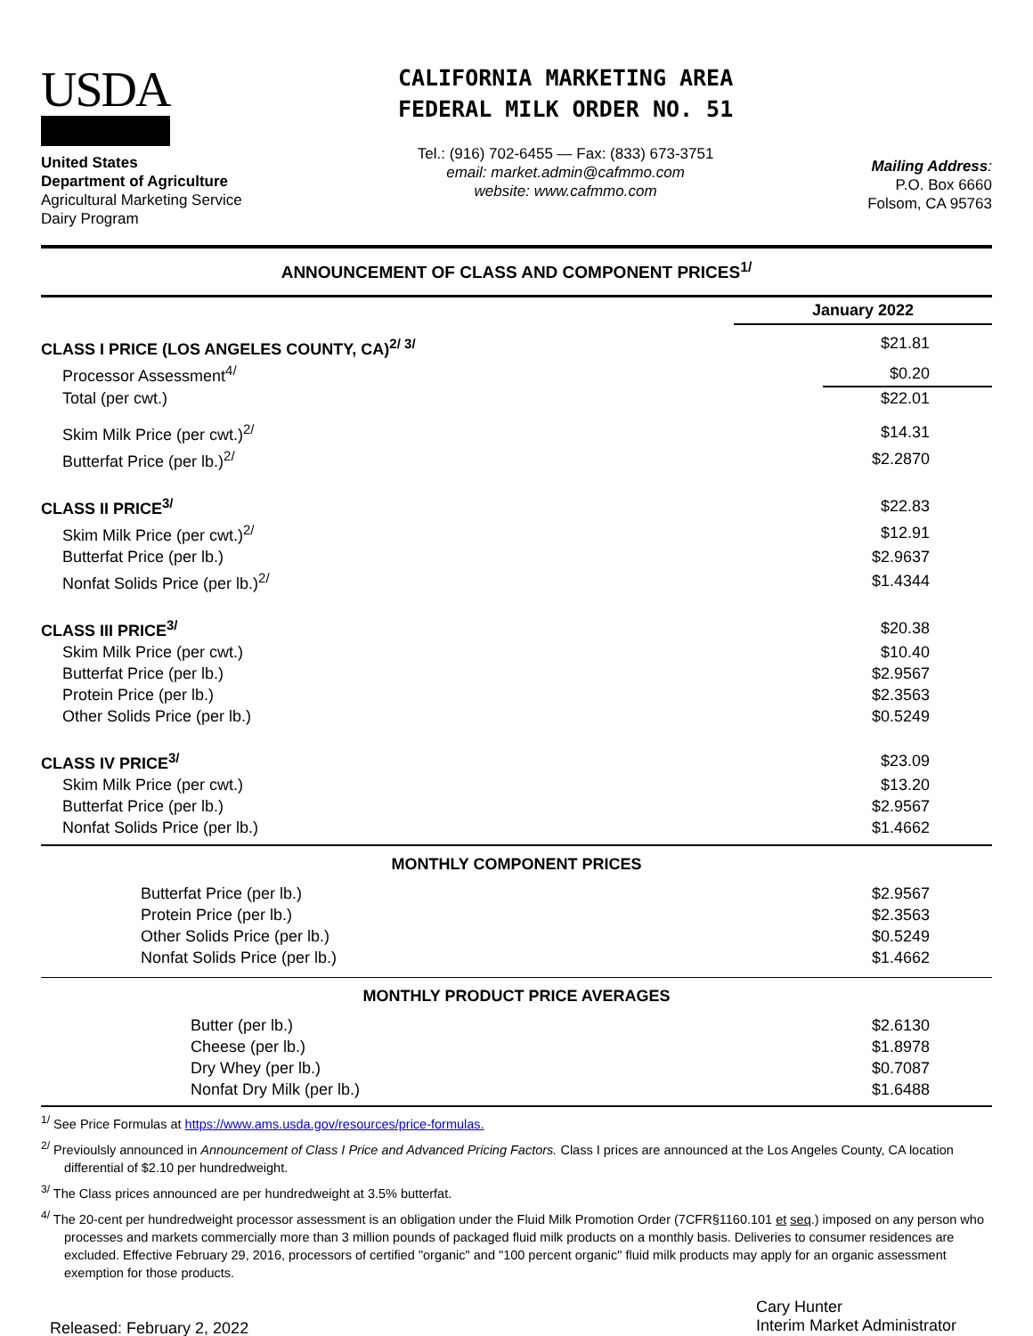USDA
United States
Department of Agriculture
Agricultural Marketing Service
Dairy Program
CALIFORNIA MARKETING AREA
FEDERAL MILK ORDER NO. 51
Tel.: (916) 702-6455 — Fax: (833) 673-3751
email: market.admin@cafmmo.com
website: www.cafmmo.com
Mailing Address:
P.O. Box 6660
Folsom, CA 95763
ANNOUNCEMENT OF CLASS AND COMPONENT PRICES<sup>1/</sup>
| | January 2022 |
| CLASS I PRICE (LOS ANGELES COUNTY, CA)<sup>2/ 3/</sup> | $21.81 |
| Processor Assessment<sup>4/</sup> | $0.20 |
| Total (per cwt.) | $22.01 |
| Skim Milk Price (per cwt.)<sup>2/</sup> | $14.31 |
| Butterfat Price (per lb.)<sup>2/</sup> | $2.2870 |
| CLASS II PRICE<sup>3/</sup> | $22.83 |
| Skim Milk Price (per cwt.)<sup>2/</sup> | $12.91 |
| Butterfat Price (per lb.) | $2.9637 |
| Nonfat Solids Price (per lb.)<sup>2/</sup> | $1.4344 |
| CLASS III PRICE<sup>3/</sup> | $20.38 |
| Skim Milk Price (per cwt.) | $10.40 |
| Butterfat Price (per lb.) | $2.9567 |
| Protein Price (per lb.) | $2.3563 |
| Other Solids Price (per lb.) | $0.5249 |
| CLASS IV PRICE<sup>3/</sup> | $23.09 |
| Skim Milk Price (per cwt.) | $13.20 |
| Butterfat Price (per lb.) | $2.9567 |
| Nonfat Solids Price (per lb.) | $1.4662 |
MONTHLY COMPONENT PRICES
| Butterfat Price (per lb.) | $2.9567 |
| Protein Price (per lb.) | $2.3563 |
| Other Solids Price (per lb.) | $0.5249 |
| Nonfat Solids Price (per lb.) | $1.4662 |
MONTHLY PRODUCT PRICE AVERAGES
| Butter (per lb.) | $2.6130 |
| Cheese (per lb.) | $1.8978 |
| Dry Whey (per lb.) | $0.7087 |
| Nonfat Dry Milk (per lb.) | $1.6488 |
<sup>1/</sup> See Price Formulas at https://www.ams.usda.gov/resources/price-formulas.
<sup>2/</sup> Previoulsly announced in Announcement of Class I Price and Advanced Pricing Factors. Class I prices are announced at the Los Angeles County, CA location differential of $2.10 per hundredweight.
<sup>3/</sup> The Class prices announced are per hundredweight at 3.5% butterfat.
<sup>4/</sup> The 20-cent per hundredweight processor assessment is an obligation under the Fluid Milk Promotion Order (7CFR§1160.101 et seq.) imposed on any person who processes and markets commercially more than 3 million pounds of packaged fluid milk products on a monthly basis. Deliveries to consumer residences are excluded. Effective February 29, 2016, processors of certified "organic" and "100 percent organic" fluid milk products may apply for an organic assessment exemption for those products.
Released: February 2, 2022
Cary Hunter
Interim Market Administrator